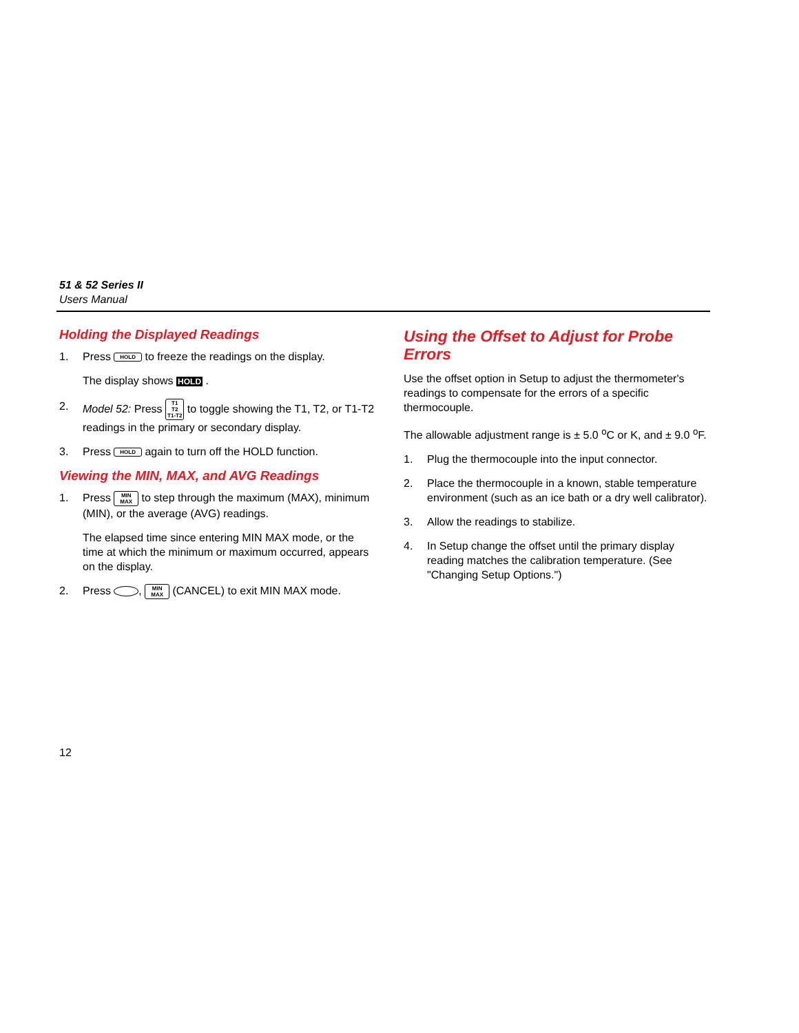51 & 52 Series II
Users Manual
Holding the Displayed Readings
1. Press HOLD to freeze the readings on the display.
The display shows HOLD .
2. Model 52: Press T1
T2
T1-T2 to toggle showing the T1, T2, or T1-T2 readings in the primary or secondary display.
3. Press HOLD again to turn off the HOLD function.
Viewing the MIN, MAX, and AVG Readings
1. Press MIN
MAX to step through the maximum (MAX), minimum (MIN), or the average (AVG) readings.
The elapsed time since entering MIN MAX mode, or the time at which the minimum or maximum occurred, appears on the display.
2. Press , MIN
MAX (CANCEL) to exit MIN MAX mode.
Using the Offset to Adjust for Probe Errors
Use the offset option in Setup to adjust the thermometer's readings to compensate for the errors of a specific thermocouple.
The allowable adjustment range is ± 5.0 <sup>o</sup>C or K, and ± 9.0 <sup>o</sup>F.
1. Plug the thermocouple into the input connector.
2. Place the thermocouple in a known, stable temperature environment (such as an ice bath or a dry well calibrator).
3. Allow the readings to stabilize.
4. In Setup change the offset until the primary display reading matches the calibration temperature. (See "Changing Setup Options.")
12